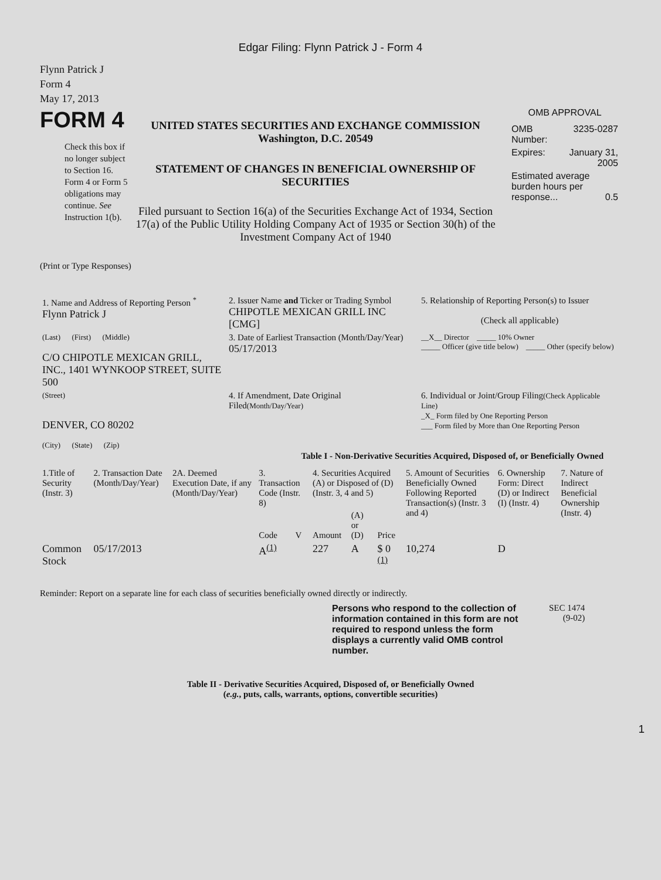Edgar Filing: Flynn Patrick J - Form 4
Flynn Patrick J
Form 4
May 17, 2013
FORM 4
Check this box if no longer subject to Section 16. Form 4 or Form 5 obligations may continue. See Instruction 1(b).
UNITED STATES SECURITIES AND EXCHANGE COMMISSION
Washington, D.C. 20549
STATEMENT OF CHANGES IN BENEFICIAL OWNERSHIP OF SECURITIES
Filed pursuant to Section 16(a) of the Securities Exchange Act of 1934, Section 17(a) of the Public Utility Holding Company Act of 1935 or Section 30(h) of the Investment Company Act of 1940
OMB APPROVAL
| OMB Number: | 3235-0287 |
| Expires: | January 31, 2005 |
| Estimated average burden hours per response... 0.5 | |
(Print or Type Responses)
| 1. Name and Address of Reporting Person <sup>*</sup> Flynn Patrick J | 2. Issuer Name and Ticker or Trading Symbol CHIPOTLE MEXICAN GRILL INC [CMG] | 5. Relationship of Reporting Person(s) to Issuer (Check all applicable) |
| (Last) (First) (Middle) C/O CHIPOTLE MEXICAN GRILL, INC., 1401 WYNKOOP STREET, SUITE 500 | 3. Date of Earliest Transaction (Month/Day/Year) 05/17/2013 | __X__ Director _____ 10% Owner _____ Officer (give title below) _____ Other (specify below) |
| (Street) DENVER, CO 80202 (City) (State) (Zip) | 4. If Amendment, Date Original Filed (Month/Day/Year) | 6. Individual or Joint/Group Filing (Check Applicable Line) _X_ Form filed by One Reporting Person ___ Form filed by More than One Reporting Person |
Table I - Non-Derivative Securities Acquired, Disposed of, or Beneficially Owned
| 1.Title of Security (Instr. 3) | 2. Transaction Date (Month/Day/Year) | 2A. Deemed Execution Date, if any (Month/Day/Year) | 3. Transaction Code (Instr. 8) | | 4. Securities Acquired (A) or Disposed of (D) (Instr. 3, 4 and 5) | | | 5. Amount of Securities Beneficially Owned Following Reported Transaction(s) (Instr. 3 and 4) | 6. Ownership Form: Direct (D) or Indirect (I) (Instr. 4) | 7. Nature of Indirect Beneficial Ownership (Instr. 4) |
| --- | --- | --- | --- | --- | --- | --- | --- | --- | --- | --- |
| | | | Code | V | Amount | (A) or (D) | Price | | | |
| Common Stock | 05/17/2013 | | A<sup>(1)</sup> | | 227 | A | $ 0 <sup>(1)</sup> | 10,274 | D | |
Reminder: Report on a separate line for each class of securities beneficially owned directly or indirectly.
Persons who respond to the collection of information contained in this form are not required to respond unless the form displays a currently valid OMB control number.
SEC 1474
(9-02)
Table II - Derivative Securities Acquired, Disposed of, or Beneficially Owned
(e.g., puts, calls, warrants, options, convertible securities)
1